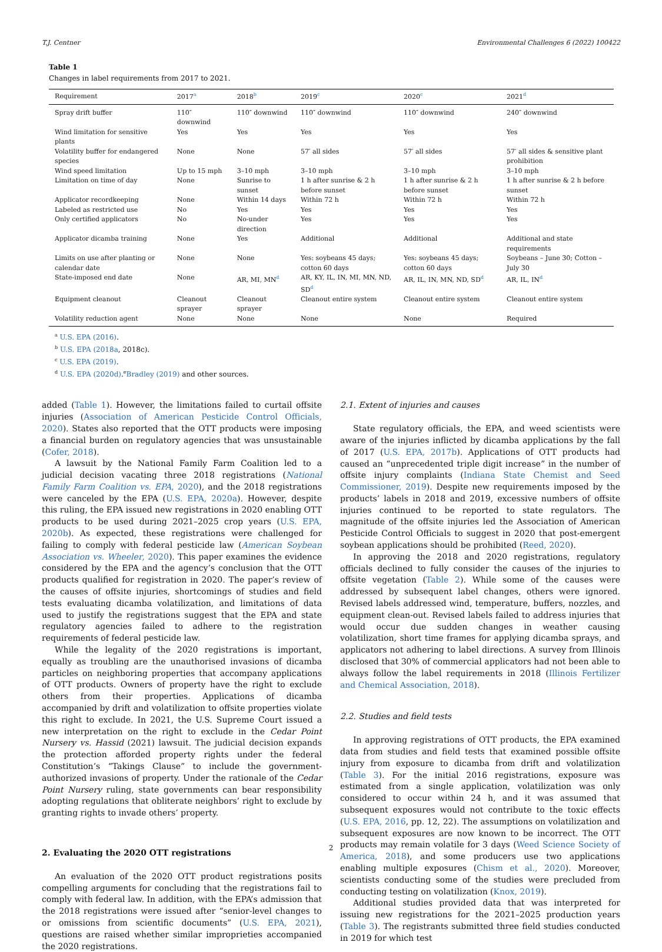T.J. Centner Environmental Challenges 6 (2022) 100422
Table 1
Changes in label requirements from 2017 to 2021.
| Requirement | 2017<sup>a</sup> | 2018<sup>b</sup> | 2019<sup>c</sup> | 2020<sup>c</sup> | 2021<sup>d</sup> |
| --- | --- | --- | --- | --- | --- |
| Spray drift buffer | 110″ downwind | 110″ downwind | 110″ downwind | 110″ downwind | 240″ downwind |
| Wind limitation for sensitive plants | Yes | Yes | Yes | Yes | Yes |
| Volatility buffer for endangered species | None | None | 57′ all sides | 57′ all sides | 57′ all sides & sensitive plant prohibition |
| Wind speed limitation | Up to 15 mph | 3–10 mph | 3–10 mph | 3–10 mph | 3–10 mph |
| Limitation on time of day | None | Sunrise to sunset | 1 h after sunrise & 2 h before sunset | 1 h after sunrise & 2 h before sunset | 1 h after sunrise & 2 h before sunset |
| Applicator recordkeeping | None | Within 14 days | Within 72 h | Within 72 h | Within 72 h |
| Labeled as restricted use | No | Yes | Yes | Yes | Yes |
| Only certified applicators | No | No-under direction | Yes | Yes | Yes |
| Applicator dicamba training | None | Yes | Additional | Additional | Additional and state requirements |
| Limits on use after planting or calendar date | None | None | Yes: soybeans 45 days; cotton 60 days | Yes: soybeans 45 days; cotton 60 days | Soybeans – June 30; Cotton – July 30 |
| State-imposed end date | None | AR, MI, MN<sup>d</sup> | AR, KY, IL, IN, MI, MN, ND, SD<sup>d</sup> | AR, IL, IN, MN, ND, SD<sup>d</sup> | AR, IL, IN<sup>d</sup> |
| Equipment cleanout | Cleanout sprayer | Cleanout sprayer | Cleanout entire system | Cleanout entire system | Cleanout entire system |
| Volatility reduction agent | None | None | None | None | Required |
<sup>a</sup> U.S. EPA (2016).
<sup>b</sup> U.S. EPA (2018a, 2018c).
<sup>c</sup> U.S. EPA (2019).
<sup>d</sup> U.S. EPA (2020d).<sup>e</sup>Bradley (2019) and other sources.
added (Table 1). However, the limitations failed to curtail offsite injuries (Association of American Pesticide Control Officials, 2020). States also reported that the OTT products were imposing a financial burden on regulatory agencies that was unsustainable (Cofer, 2018).
A lawsuit by the National Family Farm Coalition led to a judicial decision vacating three 2018 registrations (National Family Farm Coalition vs. EPA, 2020), and the 2018 registrations were canceled by the EPA (U.S. EPA, 2020a). However, despite this ruling, the EPA issued new registrations in 2020 enabling OTT products to be used during 2021–2025 crop years (U.S. EPA, 2020b). As expected, these registrations were challenged for failing to comply with federal pesticide law (American Soybean Association vs. Wheeler, 2020). This paper examines the evidence considered by the EPA and the agency’s conclusion that the OTT products qualified for registration in 2020. The paper’s review of the causes of offsite injuries, shortcomings of studies and field tests evaluating dicamba volatilization, and limitations of data used to justify the registrations suggest that the EPA and state regulatory agencies failed to adhere to the registration requirements of federal pesticide law.
While the legality of the 2020 registrations is important, equally as troubling are the unauthorised invasions of dicamba particles on neighboring properties that accompany applications of OTT products. Owners of property have the right to exclude others from their properties. Applications of dicamba accompanied by drift and volatilization to offsite properties violate this right to exclude. In 2021, the U.S. Supreme Court issued a new interpretation on the right to exclude in the Cedar Point Nursery vs. Hassid (2021) lawsuit. The judicial decision expands the protection afforded property rights under the federal Constitution’s “Takings Clause” to include the government-authorized invasions of property. Under the rationale of the Cedar Point Nursery ruling, state governments can bear responsibility adopting regulations that obliterate neighbors’ right to exclude by granting rights to invade others’ property.
2. Evaluating the 2020 OTT registrations
An evaluation of the 2020 OTT product registrations posits compelling arguments for concluding that the registrations fail to comply with federal law. In addition, with the EPA’s admission that the 2018 registrations were issued after “senior-level changes to or omissions from scientific documents” (U.S. EPA, 2021), questions are raised whether similar improprieties accompanied the 2020 registrations.
2.1. Extent of injuries and causes
State regulatory officials, the EPA, and weed scientists were aware of the injuries inflicted by dicamba applications by the fall of 2017 (U.S. EPA, 2017b). Applications of OTT products had caused an “unprecedented triple digit increase” in the number of offsite injury complaints (Indiana State Chemist and Seed Commissioner, 2019). Despite new requirements imposed by the products’ labels in 2018 and 2019, excessive numbers of offsite injuries continued to be reported to state regulators. The magnitude of the offsite injuries led the Association of American Pesticide Control Officials to suggest in 2020 that post-emergent soybean applications should be prohibited (Reed, 2020).
In approving the 2018 and 2020 registrations, regulatory officials declined to fully consider the causes of the injuries to offsite vegetation (Table 2). While some of the causes were addressed by subsequent label changes, others were ignored. Revised labels addressed wind, temperature, buffers, nozzles, and equipment clean-out. Revised labels failed to address injuries that would occur due sudden changes in weather causing volatilization, short time frames for applying dicamba sprays, and applicators not adhering to label directions. A survey from Illinois disclosed that 30% of commercial applicators had not been able to always follow the label requirements in 2018 (Illinois Fertilizer and Chemical Association, 2018).
2.2. Studies and field tests
In approving registrations of OTT products, the EPA examined data from studies and field tests that examined possible offsite injury from exposure to dicamba from drift and volatilization (Table 3). For the initial 2016 registrations, exposure was estimated from a single application, volatilization was only considered to occur within 24 h, and it was assumed that subsequent exposures would not contribute to the toxic effects (U.S. EPA, 2016, pp. 12, 22). The assumptions on volatilization and subsequent exposures are now known to be incorrect. The OTT products may remain volatile for 3 days (Weed Science Society of America, 2018), and some producers use two applications enabling multiple exposures (Chism et al., 2020). Moreover, scientists conducting some of the studies were precluded from conducting testing on volatilization (Knox, 2019).
Additional studies provided data that was interpreted for issuing new registrations for the 2021–2025 production years (Table 3). The registrants submitted three field studies conducted in 2019 for which test
2